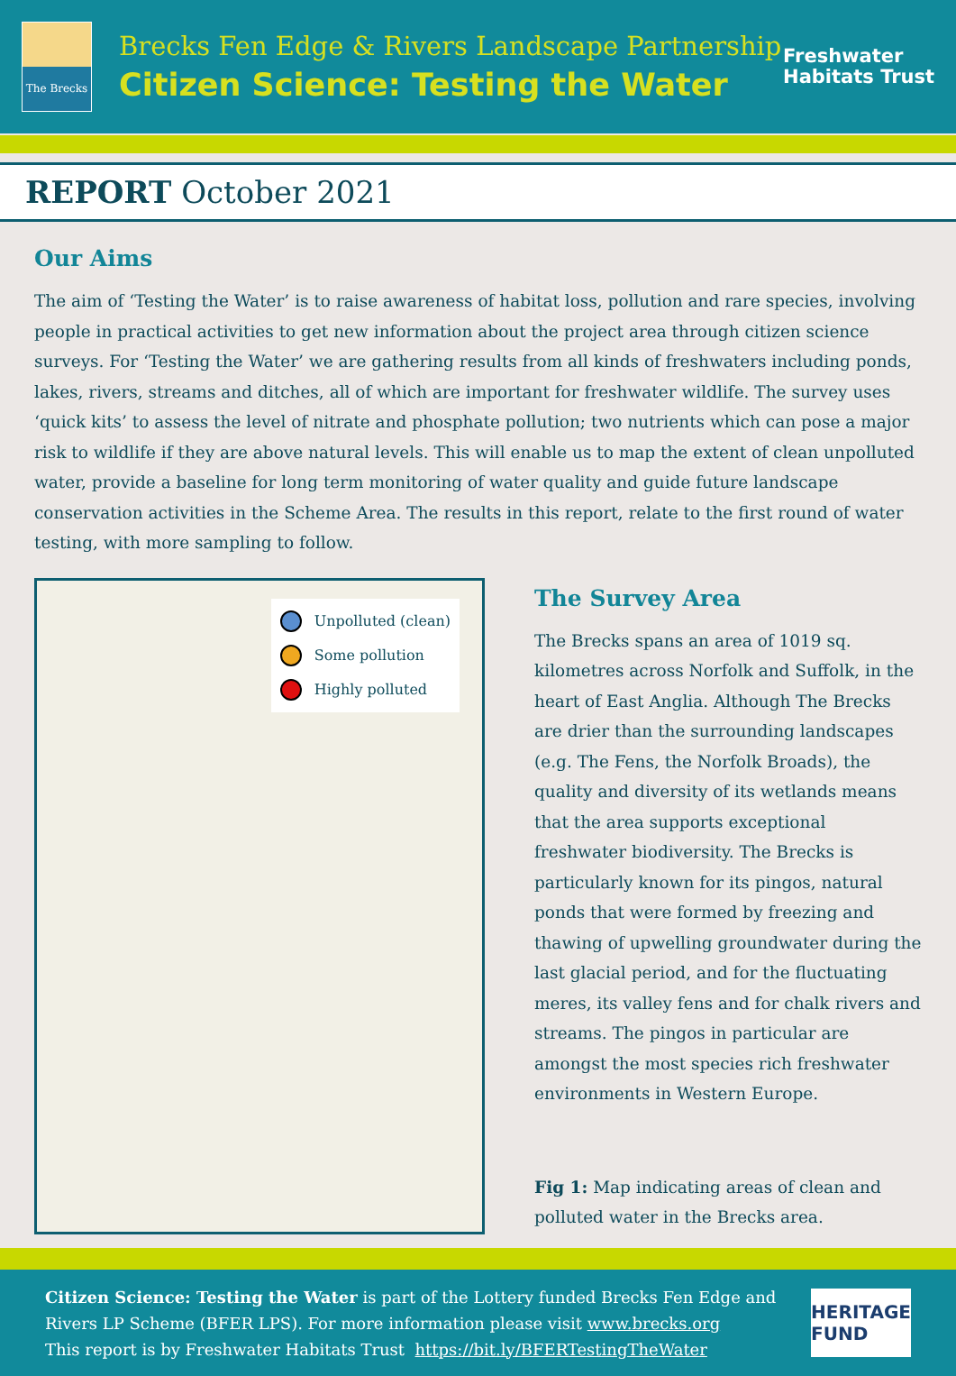The Brecks
Brecks Fen Edge & Rivers Landscape Partnership
Citizen Science: Testing the Water
Freshwater
Habitats Trust
REPORT October 2021
Our Aims
The aim of ‘Testing the Water’ is to raise awareness of habitat loss, pollution and rare species, involving people in practical activities to get new information about the project area through citizen science surveys. For ‘Testing the Water’ we are gathering results from all kinds of freshwaters including ponds, lakes, rivers, streams and ditches, all of which are important for freshwater wildlife. The survey uses ‘quick kits’ to assess the level of nitrate and phosphate pollution; two nutrients which can pose a major risk to wildlife if they are above natural levels. This will enable us to map the extent of clean unpolluted water, provide a baseline for long term monitoring of water quality and guide future landscape conservation activities in the Scheme Area. The results in this report, relate to the first round of water testing, with more sampling to follow.
Unpolluted (clean)
Some pollution
Highly polluted
The Survey Area
The Brecks spans an area of 1019 sq. kilometres across Norfolk and Suffolk, in the heart of East Anglia. Although The Brecks are drier than the surrounding landscapes (e.g. The Fens, the Norfolk Broads), the quality and diversity of its wetlands means that the area supports exceptional freshwater biodiversity. The Brecks is particularly known for its pingos, natural ponds that were formed by freezing and thawing of upwelling groundwater during the last glacial period, and for the fluctuating meres, its valley fens and for chalk rivers and streams. The pingos in particular are amongst the most species rich freshwater environments in Western Europe.
Fig 1: Map indicating areas of clean and polluted water in the Brecks area.
Citizen Science: Testing the Water is part of the Lottery funded Brecks Fen Edge and Rivers LP Scheme (BFER LPS). For more information please visit www.brecks.org
This report is by Freshwater Habitats Trust https://bit.ly/BFERTestingTheWater
HERITAGE
FUND